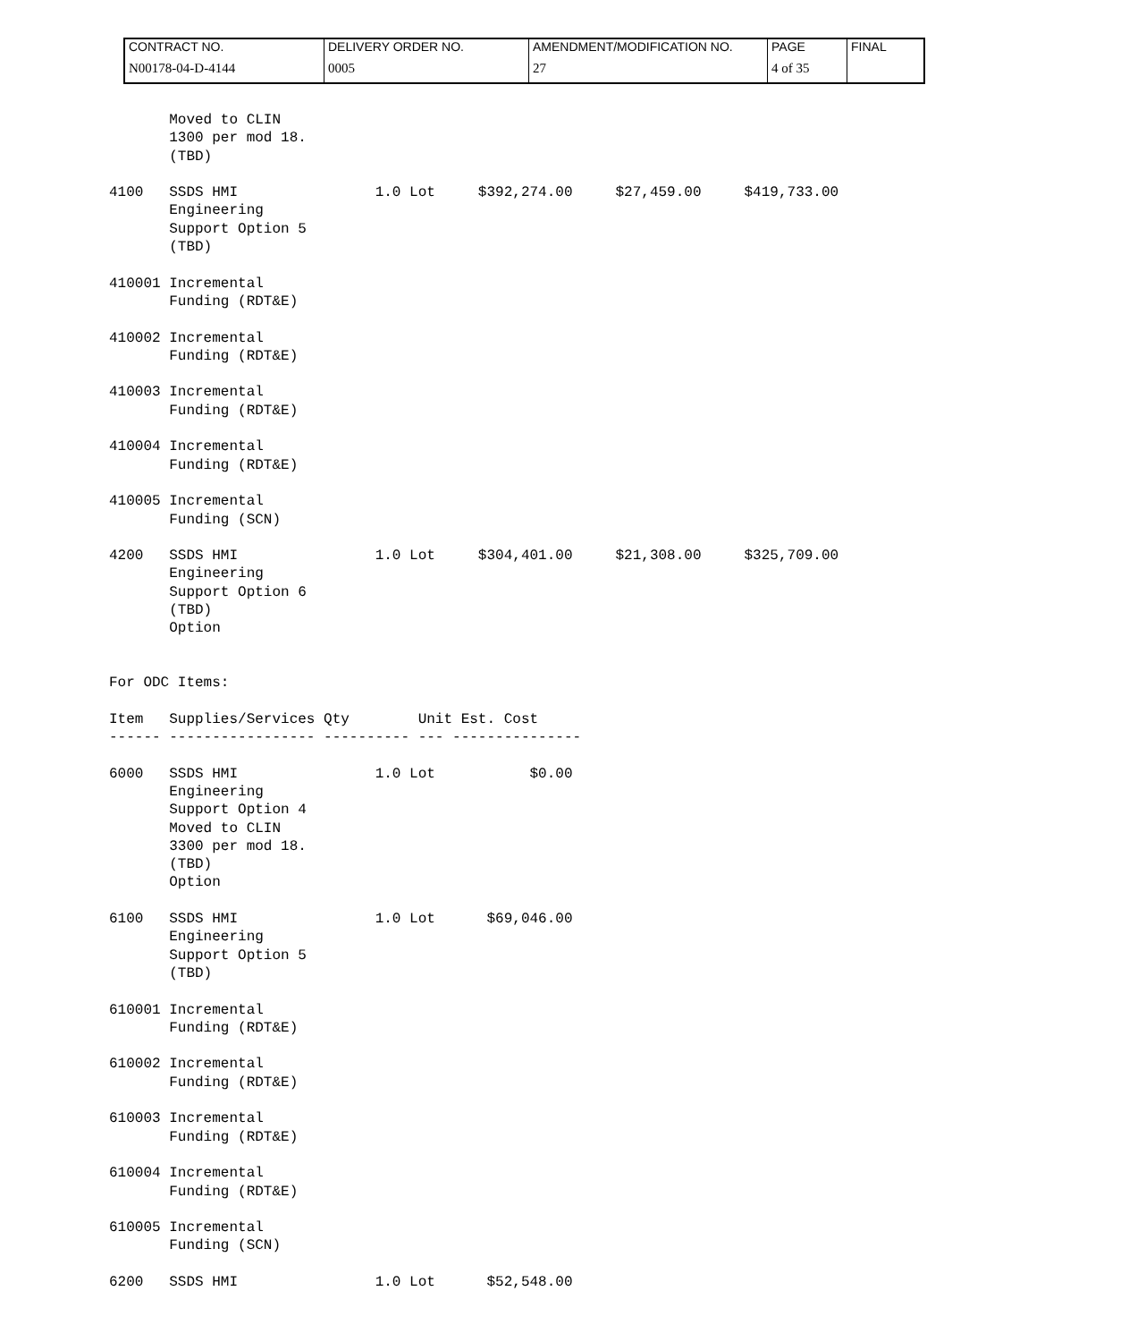| CONTRACT NO. | DELIVERY ORDER NO. | AMENDMENT/MODIFICATION NO. | PAGE | FINAL |
| N00178-04-D-4144 | 0005 | 27 | 4 of 35 | |
       Moved to CLIN
       1300 per mod 18.
       (TBD)

4100   SSDS HMI                1.0 Lot     $392,274.00     $27,459.00     $419,733.00
       Engineering
       Support Option 5
       (TBD)

410001 Incremental
       Funding (RDT&E)

410002 Incremental
       Funding (RDT&E)

410003 Incremental
       Funding (RDT&E)

410004 Incremental
       Funding (RDT&E)

410005 Incremental
       Funding (SCN)

4200   SSDS HMI                1.0 Lot     $304,401.00     $21,308.00     $325,709.00
       Engineering
       Support Option 6
       (TBD)
       Option


For ODC Items:

Item   Supplies/Services Qty        Unit Est. Cost
------ ----------------- ---------- --- ---------------

6000   SSDS HMI                1.0 Lot           $0.00
       Engineering
       Support Option 4
       Moved to CLIN
       3300 per mod 18.
       (TBD)
       Option

6100   SSDS HMI                1.0 Lot      $69,046.00
       Engineering
       Support Option 5
       (TBD)

610001 Incremental
       Funding (RDT&E)

610002 Incremental
       Funding (RDT&E)

610003 Incremental
       Funding (RDT&E)

610004 Incremental
       Funding (RDT&E)

610005 Incremental
       Funding (SCN)

6200   SSDS HMI                1.0 Lot      $52,548.00